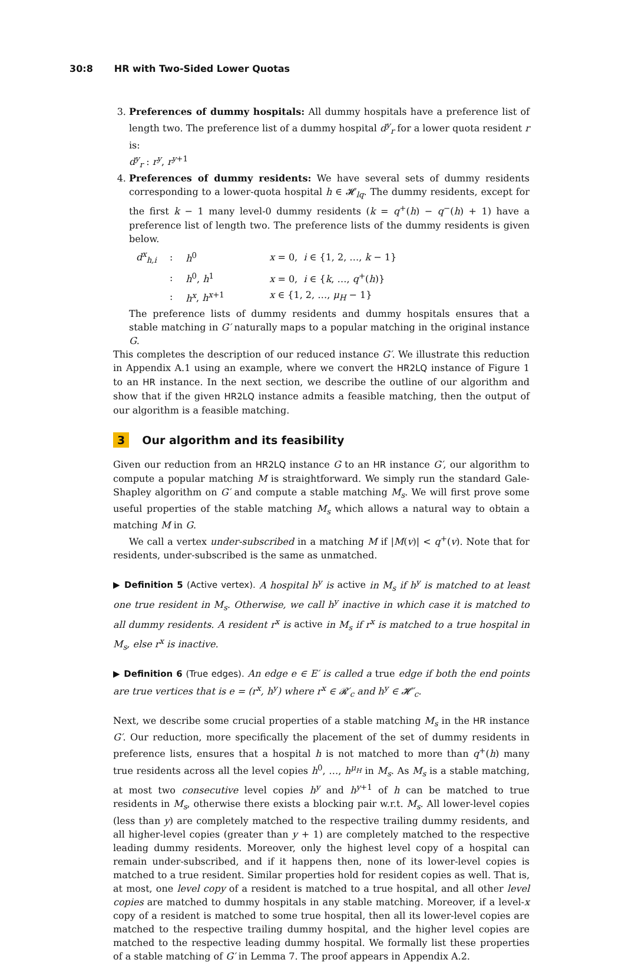30:8 HR with Two-Sided Lower Quotas
3. Preferences of dummy hospitals: All dummy hospitals have a preference list of length two. The preference list of a dummy hospital d<sup>y</sup><sub>r</sub> for a lower quota resident r is:
d<sup>y</sup><sub>r</sub> : r<sup>y</sup>, r<sup>y</sup><sup>+1</sup>
4. Preferences of dummy residents: We have several sets of dummy residents corresponding to a lower-quota hospital h ∈ 𝓗<sub>lq</sub>. The dummy residents, except for the first k − 1 many level-0 dummy residents (k = q<sup>+</sup>(h) − q<sup>−</sup>(h) + 1) have a preference list of length two. The preference lists of the dummy residents is given below.
| d<sup>x</sup><sub>h,i</sub> | : | h<sup>0</sup> | x = 0, i ∈ {1, 2, …, k − 1} |
| | : | h<sup>0</sup>, h<sup>1</sup> | x = 0, i ∈ { k , …, q<sup>+</sup>( h )} |
| | : | h<sup>x</sup> , h<sup>x+1</sup> | x ∈ {1, 2, …, μ<sub>H</sub> − 1} |
The preference lists of dummy residents and dummy hospitals ensures that a stable matching in G′ naturally maps to a popular matching in the original instance G.
This completes the description of our reduced instance G′. We illustrate this reduction in Appendix A.1 using an example, where we convert the HR2LQ instance of Figure 1 to an HR instance. In the next section, we describe the outline of our algorithm and show that if the given HR2LQ instance admits a feasible matching, then the output of our algorithm is a feasible matching.
3 Our algorithm and its feasibility
Given our reduction from an HR2LQ instance G to an HR instance G′, our algorithm to compute a popular matching M is straightforward. We simply run the standard Gale-Shapley algorithm on G′ and compute a stable matching M<sub>s</sub>. We will first prove some useful properties of the stable matching M<sub>s</sub> which allows a natural way to obtain a matching M in G.
We call a vertex under-subscribed in a matching M if |M(v)| < q<sup>+</sup>(v). Note that for residents, under-subscribed is the same as unmatched.
▶ Definition 5 (Active vertex). A hospital h<sup>y</sup> is active in M<sub>s</sub> if h<sup>y</sup> is matched to at least one true resident in M<sub>s</sub>. Otherwise, we call h<sup>y</sup> inactive in which case it is matched to all dummy residents. A resident r<sup>x</sup> is active in M<sub>s</sub> if r<sup>x</sup> is matched to a true hospital in M<sub>s</sub>, else r<sup>x</sup> is inactive.
▶ Definition 6 (True edges). An edge e ∈ E′ is called a true edge if both the end points are true vertices that is e = (r<sup>x</sup>, h<sup>y</sup>) where r<sup>x</sup> ∈ 𝓡′<sub>c</sub> and h<sup>y</sup> ∈ 𝓗′<sub>c</sub>.
Next, we describe some crucial properties of a stable matching M<sub>s</sub> in the HR instance G′. Our reduction, more specifically the placement of the set of dummy residents in preference lists, ensures that a hospital h is not matched to more than q<sup>+</sup>(h) many true residents across all the level copies h<sup>0</sup>, …, h<sup>μ<sub>H</sub></sup> in M<sub>s</sub>. As M<sub>s</sub> is a stable matching, at most two consecutive level copies h<sup>y</sup> and h<sup>y+1</sup> of h can be matched to true residents in M<sub>s</sub>, otherwise there exists a blocking pair w.r.t. M<sub>s</sub>. All lower-level copies (less than y) are completely matched to the respective trailing dummy residents, and all higher-level copies (greater than y + 1) are completely matched to the respective leading dummy residents. Moreover, only the highest level copy of a hospital can remain under-subscribed, and if it happens then, none of its lower-level copies is matched to a true resident. Similar properties hold for resident copies as well. That is, at most, one level copy of a resident is matched to a true hospital, and all other level copies are matched to dummy hospitals in any stable matching. Moreover, if a level-x copy of a resident is matched to some true hospital, then all its lower-level copies are matched to the respective trailing dummy hospital, and the higher level copies are matched to the respective leading dummy hospital. We formally list these properties of a stable matching of G′ in Lemma 7. The proof appears in Appendix A.2.